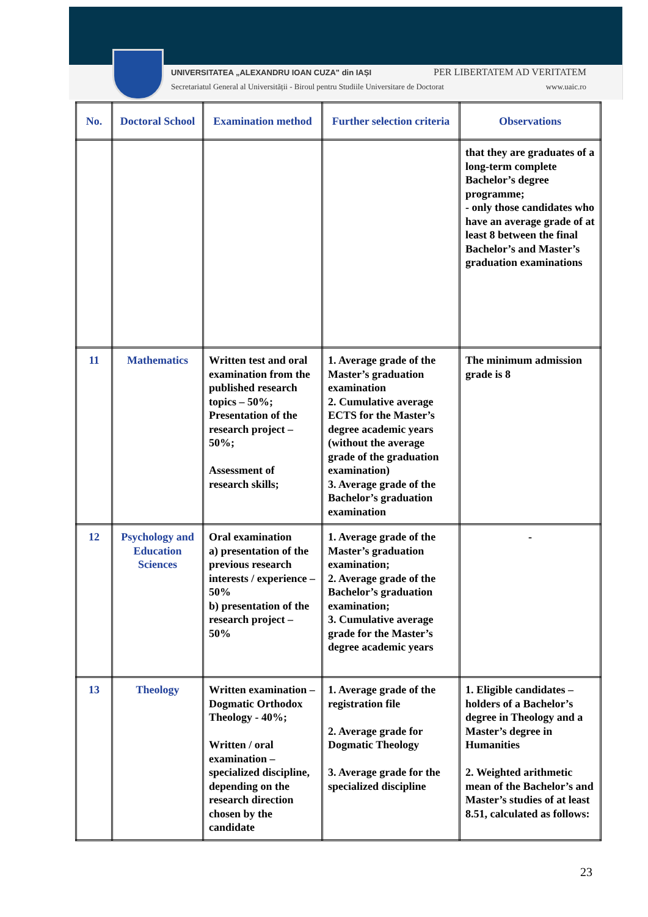UNIVERSITATEA „ALEXANDRU IOAN CUZA" din IAȘI PER LIBERTATEM AD VERITATEM
Secretariatul General al Universității - Biroul pentru Studiile Universitare de Doctorat www.uaic.ro
| No. | Doctoral School | Examination method | Further selection criteria | Observations |
| --- | --- | --- | --- | --- |
| | | | | that they are graduates of a long-term complete Bachelor’s degree programme; - only those candidates who have an average grade of at least 8 between the final Bachelor’s and Master’s graduation examinations |
| 11 | Mathematics | Written test and oral examination from the published research topics – 50%; Presentation of the research project – 50%; Assessment of research skills; | 1. Average grade of the Master’s graduation examination 2. Cumulative average ECTS for the Master’s degree academic years (without the average grade of the graduation examination) 3. Average grade of the Bachelor’s graduation examination | The minimum admission grade is 8 |
| 12 | Psychology and Education Sciences | Oral examination a) presentation of the previous research interests / experience – 50% b) presentation of the research project – 50% | 1. Average grade of the Master’s graduation examination; 2. Average grade of the Bachelor’s graduation examination; 3. Cumulative average grade for the Master’s degree academic years | - |
| 13 | Theology | Written examination – Dogmatic Orthodox Theology - 40%; Written / oral examination – specialized discipline, depending on the research direction chosen by the candidate | 1. Average grade of the registration file 2. Average grade for Dogmatic Theology 3. Average grade for the specialized discipline | 1. Eligible candidates – holders of a Bachelor’s degree in Theology and a Master’s degree in Humanities 2. Weighted arithmetic mean of the Bachelor’s and Master’s studies of at least 8.51, calculated as follows: |
23